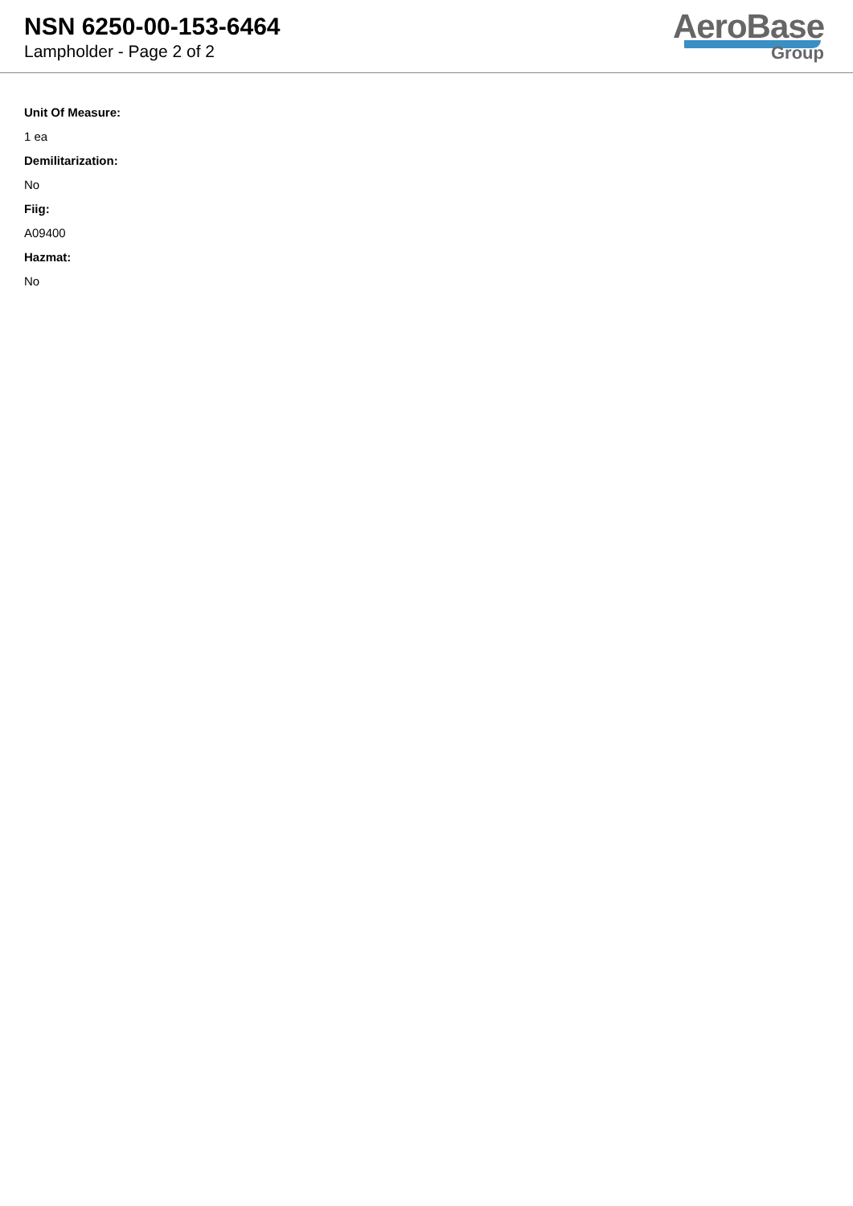NSN 6250-00-153-6464
Lampholder - Page 2 of 2
AeroBase
Group
Unit Of Measure:
1 ea
Demilitarization:
No
Fiig:
A09400
Hazmat:
No